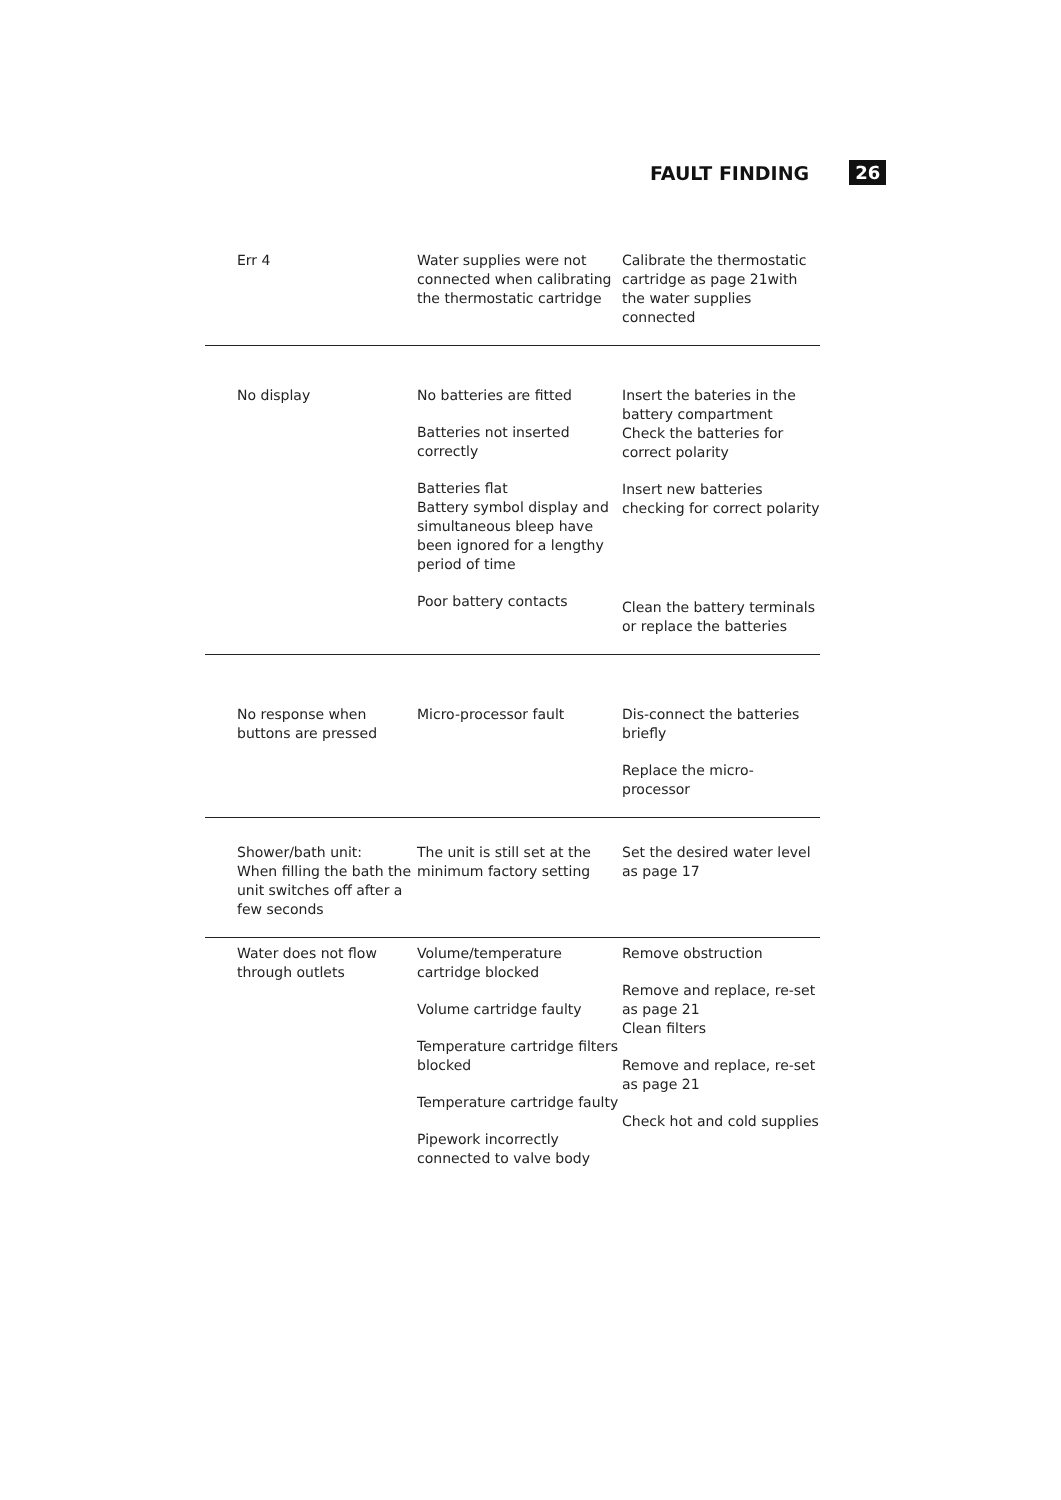FAULT FINDING 26
| Err 4 | Water supplies were not connected when calibrating the thermostatic cartridge | Calibrate the thermostatic cartridge as page 21with the water supplies connected |
| No display | No batteries are fitted Batteries not inserted correctly Batteries flat Battery symbol display and simultaneous bleep have been ignored for a lengthy period of time Poor battery contacts | Insert the bateries in the battery compartment Check the batteries for correct polarity Insert new batteries checking for correct polarity Clean the battery terminals or replace the batteries |
| No response when buttons are pressed | Micro-processor fault | Dis-connect the batteries briefly Replace the micro-processor |
| Shower/bath unit: When filling the bath the unit switches off after a few seconds | The unit is still set at the minimum factory setting | Set the desired water level as page 17 |
| Water does not flow through outlets | Volume/temperature cartridge blocked Volume cartridge faulty Temperature cartridge filters blocked Temperature cartridge faulty Pipework incorrectly connected to valve body | Remove obstruction Remove and replace, re-set as page 21 Clean filters Remove and replace, re-set as page 21 Check hot and cold supplies |